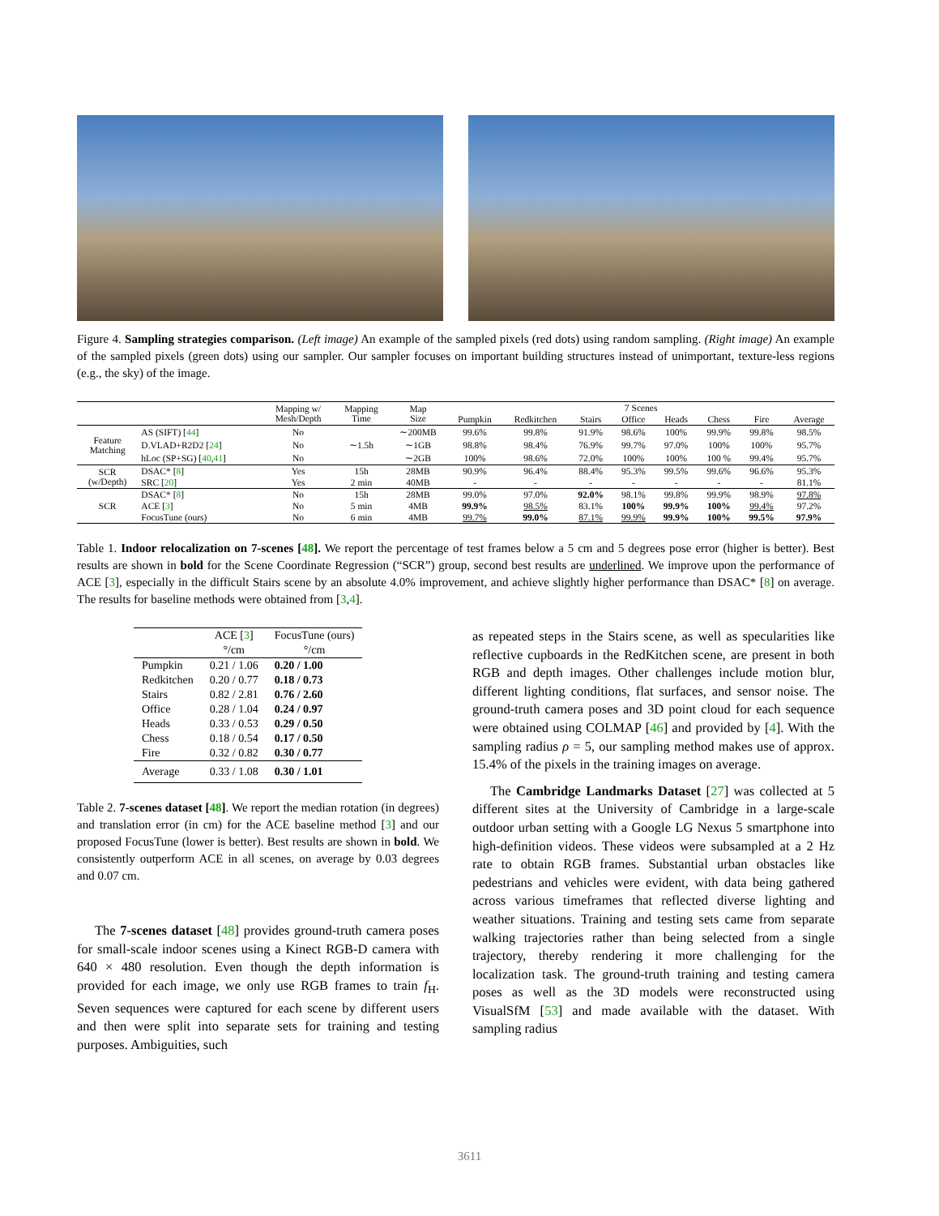Figure 4. Sampling strategies comparison. (Left image) An example of the sampled pixels (red dots) using random sampling. (Right image) An example of the sampled pixels (green dots) using our sampler. Our sampler focuses on important building structures instead of unimportant, texture-less regions (e.g., the sky) of the image.
| | | Mapping w/ Mesh/Depth | Mapping Time | Map Size | 7 Scenes | | | | | | | |
| --- | --- | --- | --- | --- | --- | --- | --- | --- | --- | --- | --- | --- |
| | | | | | Pumpkin | Redkitchen | Stairs | Office | Heads | Chess | Fire | Average |
| Feature Matching | AS (SIFT) [ 44 ] | No | ∼1.5h | ∼200MB | 99.6% | 99.8% | 91.9% | 98.6% | 100% | 99.9% | 99.8% | 98.5% |
| | D.VLAD+R2D2 [ 24 ] | No | | ∼1GB | 98.8% | 98.4% | 76.9% | 99.7% | 97.0% | 100% | 100% | 95.7% |
| | hLoc (SP+SG) [ 40 , 41 ] | No | | ∼2GB | 100% | 98.6% | 72.0% | 100% | 100% | 100 % | 99.4% | 95.7% |
| SCR (w/Depth) | DSAC* [ 8 ] | Yes | 15h | 28MB | 90.9% | 96.4% | 88.4% | 95.3% | 99.5% | 99.6% | 96.6% | 95.3% |
| | SRC [ 20 ] | Yes | 2 min | 40MB | - | - | - | - | - | - | - | 81.1% |
| SCR | DSAC* [ 8 ] | No | 15h | 28MB | 99.0% | 97.0% | 92.0% | 98.1% | 99.8% | 99.9% | 98.9% | 97.8% |
| | ACE [ 3 ] | No | 5 min | 4MB | 99.9% | 98.5% | 83.1% | 100% | 99.9% | 100% | 99.4% | 97.2% |
| | FocusTune (ours) | No | 6 min | 4MB | 99.7% | 99.0% | 87.1% | 99.9% | 99.9% | 100% | 99.5% | 97.9% |
Table 1. Indoor relocalization on 7-scenes [48]. We report the percentage of test frames below a 5 cm and 5 degrees pose error (higher is better). Best results are shown in bold for the Scene Coordinate Regression (“SCR”) group, second best results are underlined. We improve upon the performance of ACE [3], especially in the difficult Stairs scene by an absolute 4.0% improvement, and achieve slightly higher performance than DSAC* [8] on average. The results for baseline methods were obtained from [3,4].
| | ACE [ 3 ] °/cm | FocusTune (ours) °/cm |
| --- | --- | --- |
| Pumpkin | 0.21 / 1.06 | 0.20 / 1.00 |
| Redkitchen | 0.20 / 0.77 | 0.18 / 0.73 |
| Stairs | 0.82 / 2.81 | 0.76 / 2.60 |
| Office | 0.28 / 1.04 | 0.24 / 0.97 |
| Heads | 0.33 / 0.53 | 0.29 / 0.50 |
| Chess | 0.18 / 0.54 | 0.17 / 0.50 |
| Fire | 0.32 / 0.82 | 0.30 / 0.77 |
| Average | 0.33 / 1.08 | 0.30 / 1.01 |
Table 2. 7-scenes dataset [48]. We report the median rotation (in degrees) and translation error (in cm) for the ACE baseline method [3] and our proposed FocusTune (lower is better). Best results are shown in bold. We consistently outperform ACE in all scenes, on average by 0.03 degrees and 0.07 cm.
The 7-scenes dataset [48] provides ground-truth camera poses for small-scale indoor scenes using a Kinect RGB-D camera with 640 × 480 resolution. Even though the depth information is provided for each image, we only use RGB frames to train f<sub>H</sub>. Seven sequences were captured for each scene by different users and then were split into separate sets for training and testing purposes. Ambiguities, such
as repeated steps in the Stairs scene, as well as specularities like reflective cupboards in the RedKitchen scene, are present in both RGB and depth images. Other challenges include motion blur, different lighting conditions, flat surfaces, and sensor noise. The ground-truth camera poses and 3D point cloud for each sequence were obtained using COLMAP [46] and provided by [4]. With the sampling radius ρ = 5, our sampling method makes use of approx. 15.4% of the pixels in the training images on average.
The Cambridge Landmarks Dataset [27] was collected at 5 different sites at the University of Cambridge in a large-scale outdoor urban setting with a Google LG Nexus 5 smartphone into high-definition videos. These videos were subsampled at a 2 Hz rate to obtain RGB frames. Substantial urban obstacles like pedestrians and vehicles were evident, with data being gathered across various timeframes that reflected diverse lighting and weather situations. Training and testing sets came from separate walking trajectories rather than being selected from a single trajectory, thereby rendering it more challenging for the localization task. The ground-truth training and testing camera poses as well as the 3D models were reconstructed using VisualSfM [53] and made available with the dataset. With sampling radius
3611